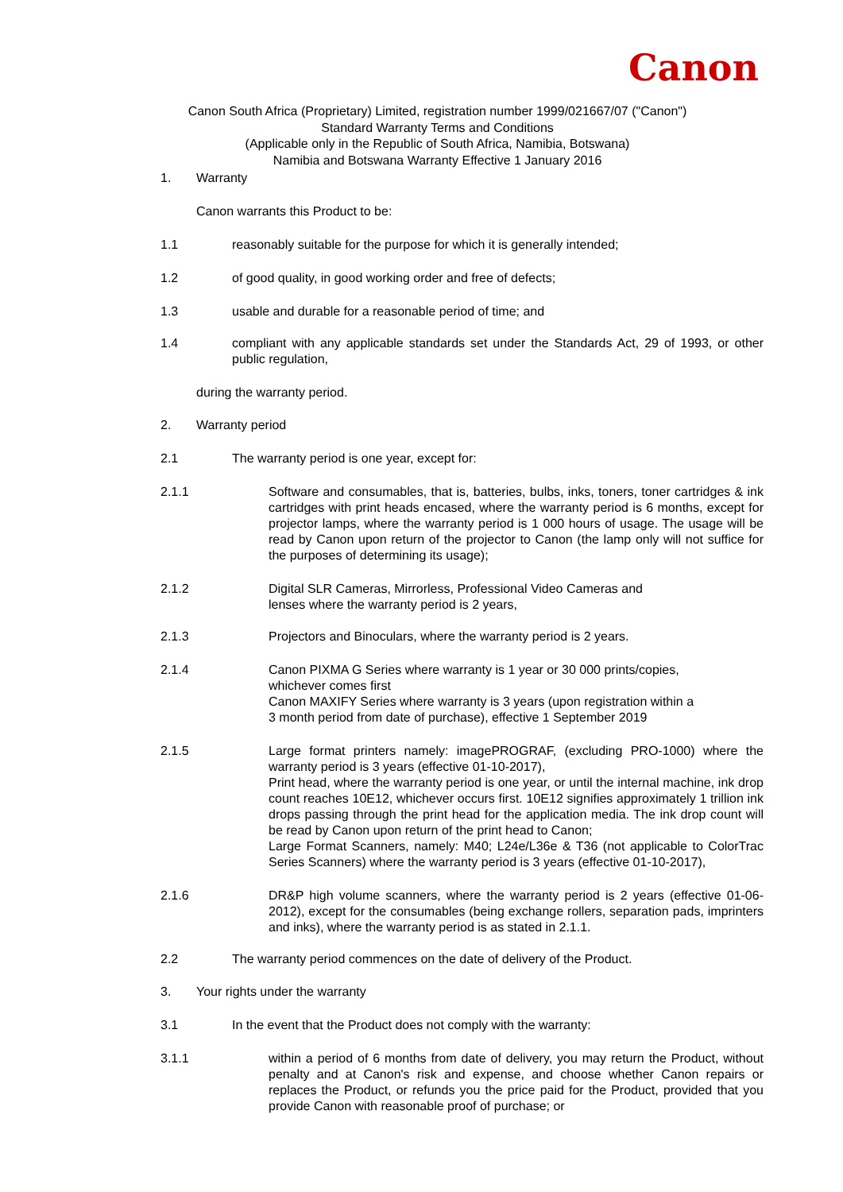Canon
Canon South Africa (Proprietary) Limited, registration number 1999/021667/07 ("Canon")
Standard Warranty Terms and Conditions
(Applicable only in the Republic of South Africa, Namibia, Botswana)
Namibia and Botswana Warranty Effective 1 January 2016
1. Warranty
Canon warrants this Product to be:
1.1 reasonably suitable for the purpose for which it is generally intended;
1.2 of good quality, in good working order and free of defects;
1.3 usable and durable for a reasonable period of time; and
1.4 compliant with any applicable standards set under the Standards Act, 29 of 1993, or other public regulation,
during the warranty period.
2. Warranty period
2.1 The warranty period is one year, except for:
2.1.1 Software and consumables, that is, batteries, bulbs, inks, toners, toner cartridges & ink cartridges with print heads encased, where the warranty period is 6 months, except for projector lamps, where the warranty period is 1 000 hours of usage. The usage will be read by Canon upon return of the projector to Canon (the lamp only will not suffice for the purposes of determining its usage);
2.1.2 Digital SLR Cameras, Mirrorless, Professional Video Cameras and
lenses where the warranty period is 2 years,
2.1.3 Projectors and Binoculars, where the warranty period is 2 years.
2.1.4 Canon PIXMA G Series where warranty is 1 year or 30 000 prints/copies,
whichever comes first
Canon MAXIFY Series where warranty is 3 years (upon registration within a
3 month period from date of purchase), effective 1 September 2019
2.1.5 Large format printers namely: imagePROGRAF, (excluding PRO-1000) where the warranty period is 3 years (effective 01-10-2017),
Print head, where the warranty period is one year, or until the internal machine, ink drop count reaches 10E12, whichever occurs first. 10E12 signifies approximately 1 trillion ink drops passing through the print head for the application media. The ink drop count will be read by Canon upon return of the print head to Canon;
Large Format Scanners, namely: M40; L24e/L36e & T36 (not applicable to ColorTrac Series Scanners) where the warranty period is 3 years (effective 01-10-2017),
2.1.6 DR&P high volume scanners, where the warranty period is 2 years (effective 01-06-2012), except for the consumables (being exchange rollers, separation pads, imprinters and inks), where the warranty period is as stated in 2.1.1.
2.2 The warranty period commences on the date of delivery of the Product.
3. Your rights under the warranty
3.1 In the event that the Product does not comply with the warranty:
3.1.1 within a period of 6 months from date of delivery, you may return the Product, without penalty and at Canon's risk and expense, and choose whether Canon repairs or replaces the Product, or refunds you the price paid for the Product, provided that you provide Canon with reasonable proof of purchase; or